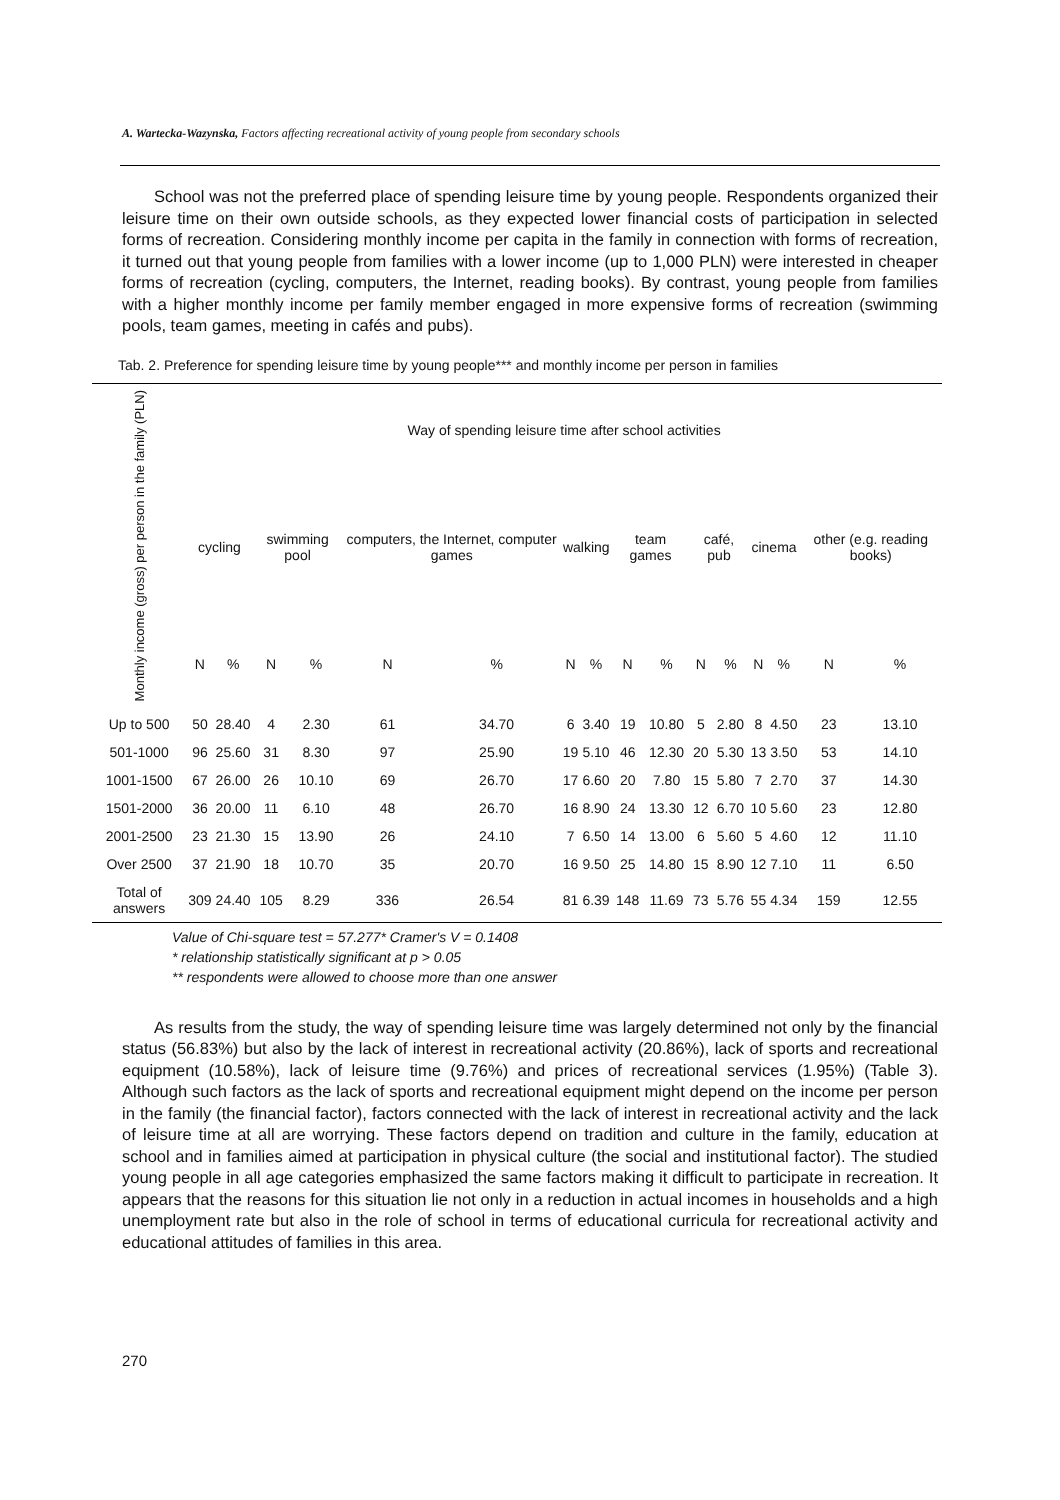A. Wartecka-Wazynska, Factors affecting recreational activity of young people from secondary schools
School was not the preferred place of spending leisure time by young people. Respondents organized their leisure time on their own outside schools, as they expected lower financial costs of participation in selected forms of recreation. Considering monthly income per capita in the family in connection with forms of recreation, it turned out that young people from families with a lower income (up to 1,000 PLN) were interested in cheaper forms of recreation (cycling, computers, the Internet, reading books). By contrast, young people from families with a higher monthly income per family member engaged in more expensive forms of recreation (swimming pools, team games, meeting in cafés and pubs).
Tab. 2. Preference for spending leisure time by young people*** and monthly income per person in families
| Monthly income (gross) per person in the family (PLN) | Way of spending leisure time after school activities | | | | | | | | | | | | | | | |
| --- | --- | --- | --- | --- | --- | --- | --- | --- | --- | --- | --- | --- | --- | --- | --- | --- |
| | cycling | | swimming pool | | computers, the Internet, computer games | | walking | | team games | | café, pub | | cinema | | other (e.g. reading books) | |
| | N | % | N | % | N | % | N | % | N | % | N | % | N | % | N | % |
| Up to 500 | 50 | 28.40 | 4 | 2.30 | 61 | 34.70 | 6 | 3.40 | 19 | 10.80 | 5 | 2.80 | 8 | 4.50 | 23 | 13.10 |
| 501-1000 | 96 | 25.60 | 31 | 8.30 | 97 | 25.90 | 19 | 5.10 | 46 | 12.30 | 20 | 5.30 | 13 | 3.50 | 53 | 14.10 |
| 1001-1500 | 67 | 26.00 | 26 | 10.10 | 69 | 26.70 | 17 | 6.60 | 20 | 7.80 | 15 | 5.80 | 7 | 2.70 | 37 | 14.30 |
| 1501-2000 | 36 | 20.00 | 11 | 6.10 | 48 | 26.70 | 16 | 8.90 | 24 | 13.30 | 12 | 6.70 | 10 | 5.60 | 23 | 12.80 |
| 2001-2500 | 23 | 21.30 | 15 | 13.90 | 26 | 24.10 | 7 | 6.50 | 14 | 13.00 | 6 | 5.60 | 5 | 4.60 | 12 | 11.10 |
| Over 2500 | 37 | 21.90 | 18 | 10.70 | 35 | 20.70 | 16 | 9.50 | 25 | 14.80 | 15 | 8.90 | 12 | 7.10 | 11 | 6.50 |
| Total of answers | 309 | 24.40 | 105 | 8.29 | 336 | 26.54 | 81 | 6.39 | 148 | 11.69 | 73 | 5.76 | 55 | 4.34 | 159 | 12.55 |
Value of Chi-square test = 57.277* Cramer's V = 0.1408
* relationship statistically significant at p > 0.05
** respondents were allowed to choose more than one answer
As results from the study, the way of spending leisure time was largely determined not only by the financial status (56.83%) but also by the lack of interest in recreational activity (20.86%), lack of sports and recreational equipment (10.58%), lack of leisure time (9.76%) and prices of recreational services (1.95%) (Table 3). Although such factors as the lack of sports and recreational equipment might depend on the income per person in the family (the financial factor), factors connected with the lack of interest in recreational activity and the lack of leisure time at all are worrying. These factors depend on tradition and culture in the family, education at school and in families aimed at participation in physical culture (the social and institutional factor). The studied young people in all age categories emphasized the same factors making it difficult to participate in recreation. It appears that the reasons for this situation lie not only in a reduction in actual incomes in households and a high unemployment rate but also in the role of school in terms of educational curricula for recreational activity and educational attitudes of families in this area.
270